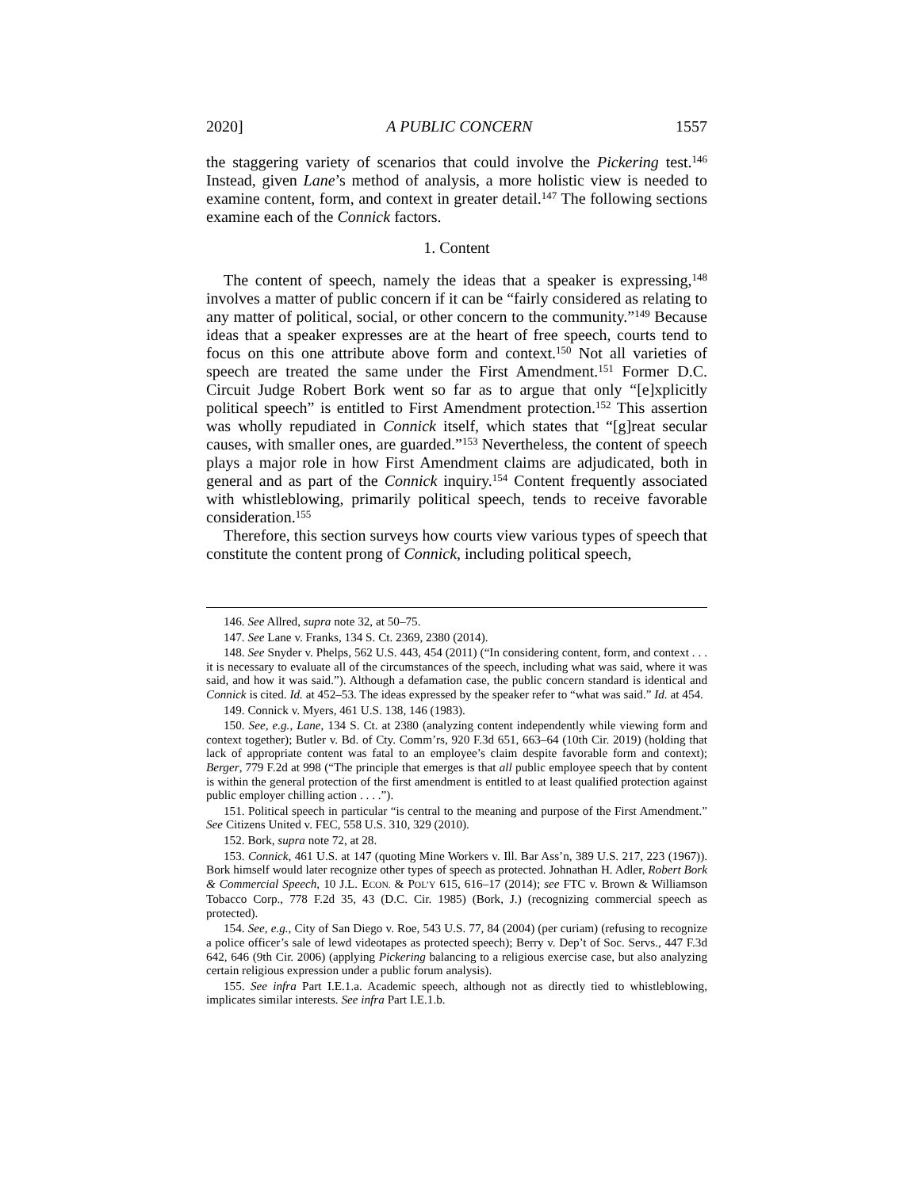2020] A PUBLIC CONCERN 1557
the staggering variety of scenarios that could involve the Pickering test.<sup>146</sup> Instead, given Lane’s method of analysis, a more holistic view is needed to examine content, form, and context in greater detail.<sup>147</sup> The following sections examine each of the Connick factors.
1. Content
The content of speech, namely the ideas that a speaker is expressing,<sup>148</sup> involves a matter of public concern if it can be “fairly considered as relating to any matter of political, social, or other concern to the community.”<sup>149</sup> Because ideas that a speaker expresses are at the heart of free speech, courts tend to focus on this one attribute above form and context.<sup>150</sup> Not all varieties of speech are treated the same under the First Amendment.<sup>151</sup> Former D.C. Circuit Judge Robert Bork went so far as to argue that only “[e]xplicitly political speech” is entitled to First Amendment protection.<sup>152</sup> This assertion was wholly repudiated in Connick itself, which states that “[g]reat secular causes, with smaller ones, are guarded.”<sup>153</sup> Nevertheless, the content of speech plays a major role in how First Amendment claims are adjudicated, both in general and as part of the Connick inquiry.<sup>154</sup> Content frequently associated with whistleblowing, primarily political speech, tends to receive favorable consideration.<sup>155</sup>
Therefore, this section surveys how courts view various types of speech that constitute the content prong of Connick, including political speech,
146. See Allred, supra note 32, at 50–75.
147. See Lane v. Franks, 134 S. Ct. 2369, 2380 (2014).
148. See Snyder v. Phelps, 562 U.S. 443, 454 (2011) (“In considering content, form, and context . . . it is necessary to evaluate all of the circumstances of the speech, including what was said, where it was said, and how it was said.”). Although a defamation case, the public concern standard is identical and Connick is cited. Id. at 452–53. The ideas expressed by the speaker refer to “what was said.” Id. at 454.
149. Connick v. Myers, 461 U.S. 138, 146 (1983).
150. See, e.g., Lane, 134 S. Ct. at 2380 (analyzing content independently while viewing form and context together); Butler v. Bd. of Cty. Comm’rs, 920 F.3d 651, 663–64 (10th Cir. 2019) (holding that lack of appropriate content was fatal to an employee’s claim despite favorable form and context); Berger, 779 F.2d at 998 (“The principle that emerges is that all public employee speech that by content is within the general protection of the first amendment is entitled to at least qualified protection against public employer chilling action . . . .”).
151. Political speech in particular “is central to the meaning and purpose of the First Amendment.” See Citizens United v. FEC, 558 U.S. 310, 329 (2010).
152. Bork, supra note 72, at 28.
153. Connick, 461 U.S. at 147 (quoting Mine Workers v. Ill. Bar Ass’n, 389 U.S. 217, 223 (1967)). Bork himself would later recognize other types of speech as protected. Johnathan H. Adler, Robert Bork & Commercial Speech, 10 J.L. ECON. & POL’Y 615, 616–17 (2014); see FTC v. Brown & Williamson Tobacco Corp., 778 F.2d 35, 43 (D.C. Cir. 1985) (Bork, J.) (recognizing commercial speech as protected).
154. See, e.g., City of San Diego v. Roe, 543 U.S. 77, 84 (2004) (per curiam) (refusing to recognize a police officer’s sale of lewd videotapes as protected speech); Berry v. Dep’t of Soc. Servs., 447 F.3d 642, 646 (9th Cir. 2006) (applying Pickering balancing to a religious exercise case, but also analyzing certain religious expression under a public forum analysis).
155. See infra Part I.E.1.a. Academic speech, although not as directly tied to whistleblowing, implicates similar interests. See infra Part I.E.1.b.